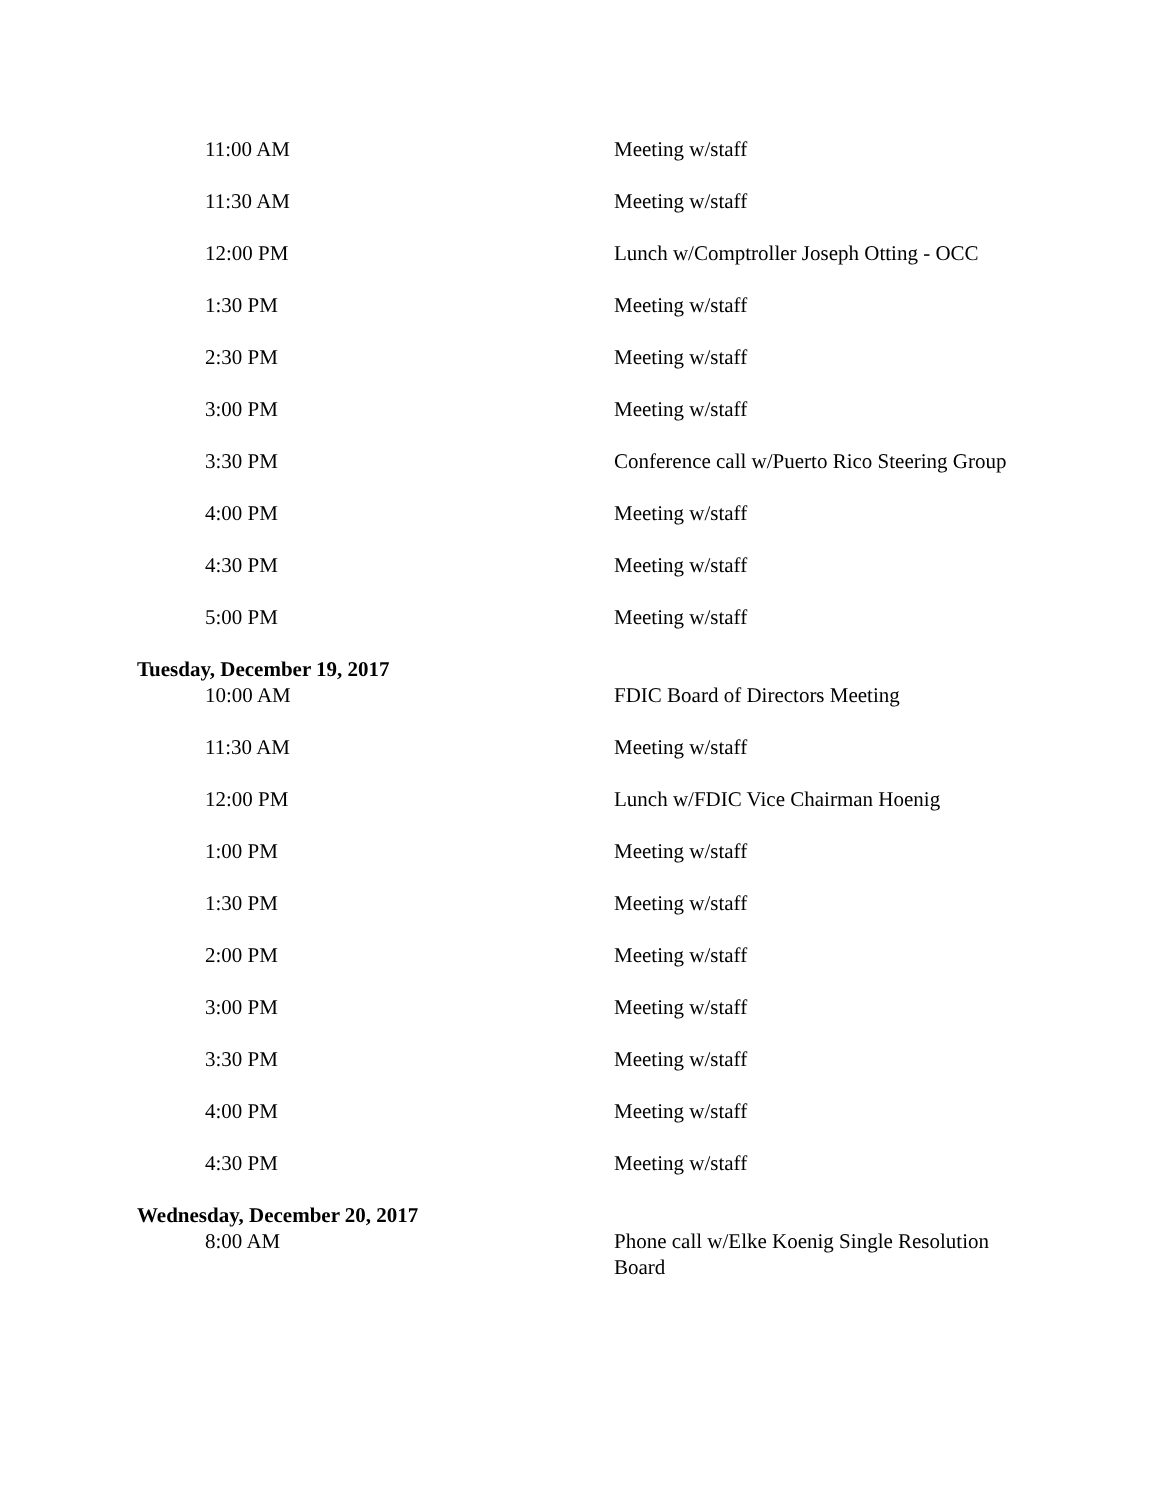| 11:00 AM | Meeting w/staff |
| 11:30 AM | Meeting w/staff |
| 12:00 PM | Lunch w/Comptroller Joseph Otting - OCC |
| 1:30 PM | Meeting w/staff |
| 2:30 PM | Meeting w/staff |
| 3:00 PM | Meeting w/staff |
| 3:30 PM | Conference call w/Puerto Rico Steering Group |
| 4:00 PM | Meeting w/staff |
| 4:30 PM | Meeting w/staff |
| 5:00 PM | Meeting w/staff |
Tuesday, December 19, 2017
| 10:00 AM | FDIC Board of Directors Meeting |
| 11:30 AM | Meeting w/staff |
| 12:00 PM | Lunch w/FDIC Vice Chairman Hoenig |
| 1:00 PM | Meeting w/staff |
| 1:30 PM | Meeting w/staff |
| 2:00 PM | Meeting w/staff |
| 3:00 PM | Meeting w/staff |
| 3:30 PM | Meeting w/staff |
| 4:00 PM | Meeting w/staff |
| 4:30 PM | Meeting w/staff |
Wednesday, December 20, 2017
| 8:00 AM | Phone call w/Elke Koenig Single Resolution Board |